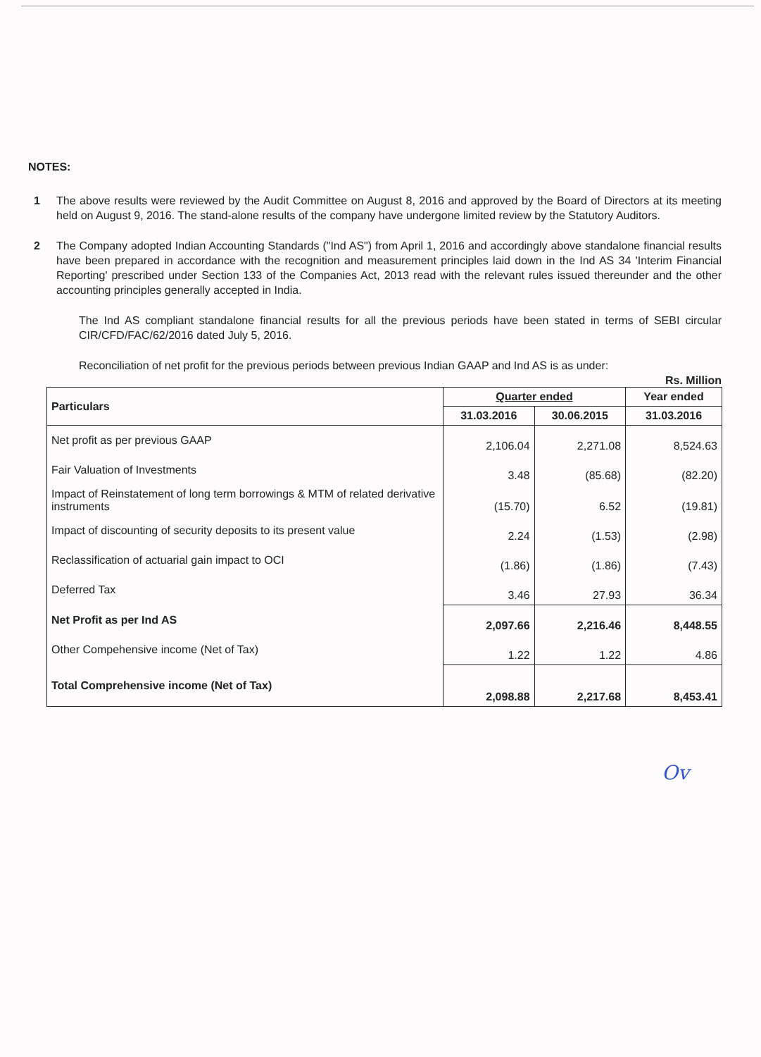NOTES:
1 The above results were reviewed by the Audit Committee on August 8, 2016 and approved by the Board of Directors at its meeting held on August 9, 2016. The stand-alone results of the company have undergone limited review by the Statutory Auditors.
2 The Company adopted Indian Accounting Standards ("Ind AS") from April 1, 2016 and accordingly above standalone financial results have been prepared in accordance with the recognition and measurement principles laid down in the Ind AS 34 'Interim Financial Reporting' prescribed under Section 133 of the Companies Act, 2013 read with the relevant rules issued thereunder and the other accounting principles generally accepted in India.
The Ind AS compliant standalone financial results for all the previous periods have been stated in terms of SEBI circular CIR/CFD/FAC/62/2016 dated July 5, 2016.
Reconciliation of net profit for the previous periods between previous Indian GAAP and Ind AS is as under:
Rs. Million
| Particulars | Quarter ended | | Year ended |
| --- | --- | --- | --- |
| | 31.03.2016 | 30.06.2015 | 31.03.2016 |
| Net profit as per previous GAAP | 2,106.04 | 2,271.08 | 8,524.63 |
| Fair Valuation of Investments | 3.48 | (85.68) | (82.20) |
| Impact of Reinstatement of long term borrowings & MTM of related derivative instruments | (15.70) | 6.52 | (19.81) |
| Impact of discounting of security deposits to its present value | 2.24 | (1.53) | (2.98) |
| Reclassification of actuarial gain impact to OCI | (1.86) | (1.86) | (7.43) |
| Deferred Tax | 3.46 | 27.93 | 36.34 |
| Net Profit as per Ind AS | 2,097.66 | 2,216.46 | 8,448.55 |
| Other Compehensive income (Net of Tax) | 1.22 | 1.22 | 4.86 |
| Total Comprehensive income (Net of Tax) | 2,098.88 | 2,217.68 | 8,453.41 |
Ov